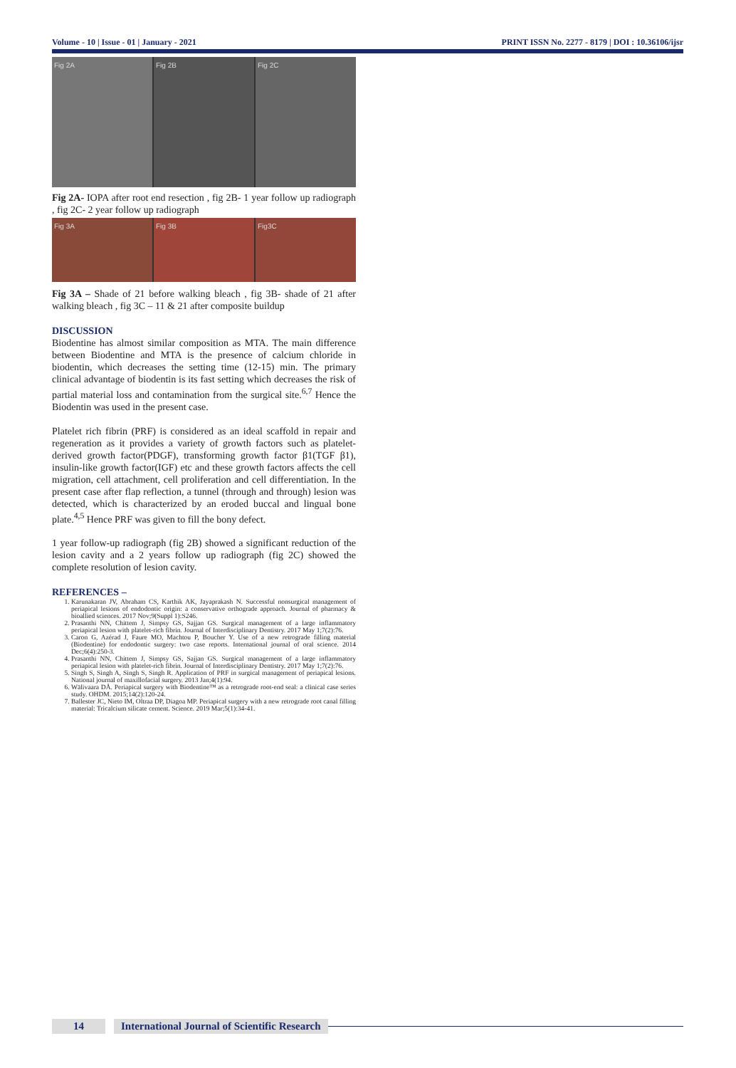Volume - 10 | Issue - 01 | January - 2021 PRINT ISSN No. 2277 - 8179 | DOI : 10.36106/ijsr
Fig 2A Fig 2B Fig 2C
Fig 2A- IOPA after root end resection , fig 2B- 1 year follow up radiograph , fig 2C- 2 year follow up radiograph
Fig 3A Fig 3B Fig3C
Fig 3A – Shade of 21 before walking bleach , fig 3B- shade of 21 after walking bleach , fig 3C – 11 & 21 after composite buildup
DISCUSSION
Biodentine has almost similar composition as MTA. The main difference between Biodentine and MTA is the presence of calcium chloride in biodentin, which decreases the setting time (12-15) min. The primary clinical advantage of biodentin is its fast setting which decreases the risk of partial material loss and contamination from the surgical site.<sup>6,7</sup> Hence the Biodentin was used in the present case.
Platelet rich fibrin (PRF) is considered as an ideal scaffold in repair and regeneration as it provides a variety of growth factors such as platelet-derived growth factor(PDGF), transforming growth factor β1(TGF β1), insulin-like growth factor(IGF) etc and these growth factors affects the cell migration, cell attachment, cell proliferation and cell differentiation. In the present case after flap reflection, a tunnel (through and through) lesion was detected, which is characterized by an eroded buccal and lingual bone plate.<sup>4,5</sup> Hence PRF was given to fill the bony defect.
1 year follow-up radiograph (fig 2B) showed a significant reduction of the lesion cavity and a 2 years follow up radiograph (fig 2C) showed the complete resolution of lesion cavity.
REFERENCES –
1. Karunakaran JV, Abraham CS, Karthik AK, Jayaprakash N. Successful nonsurgical management of periapical lesions of endodontic origin: a conservative orthograde approach. Journal of pharmacy & bioallied sciences. 2017 Nov;9(Suppl 1):S246.
2. Prasanthi NN, Chittem J, Simpsy GS, Sajjan GS. Surgical management of a large inflammatory periapical lesion with platelet-rich fibrin. Journal of Interdisciplinary Dentistry. 2017 May 1;7(2):76.
3. Caron G, Azérad J, Faure MO, Machtou P, Boucher Y. Use of a new retrograde filling material (Biodentine) for endodontic surgery: two case reports. International journal of oral science. 2014 Dec;6(4):250-3.
4. Prasanthi NN, Chittem J, Simpsy GS, Sajjan GS. Surgical management of a large inflammatory periapical lesion with platelet-rich fibrin. Journal of Interdisciplinary Dentistry. 2017 May 1;7(2):76.
5. Singh S, Singh A, Singh S, Singh R. Application of PRF in surgical management of periapical lesions. National journal of maxillofacial surgery. 2013 Jan;4(1):94.
6. Wälivaara DÅ. Periapical surgery with Biodentine™ as a retrograde root-end seal: a clinical case series study. OHDM. 2015;14(2):120-24.
7. Ballester JC, Nieto IM, Oltraa DP, Diagoa MP. Periapical surgery with a new retrograde root canal filling material: Tricalcium silicate cement. Science. 2019 Mar;5(1):34-41.
14 International Journal of Scientific Research